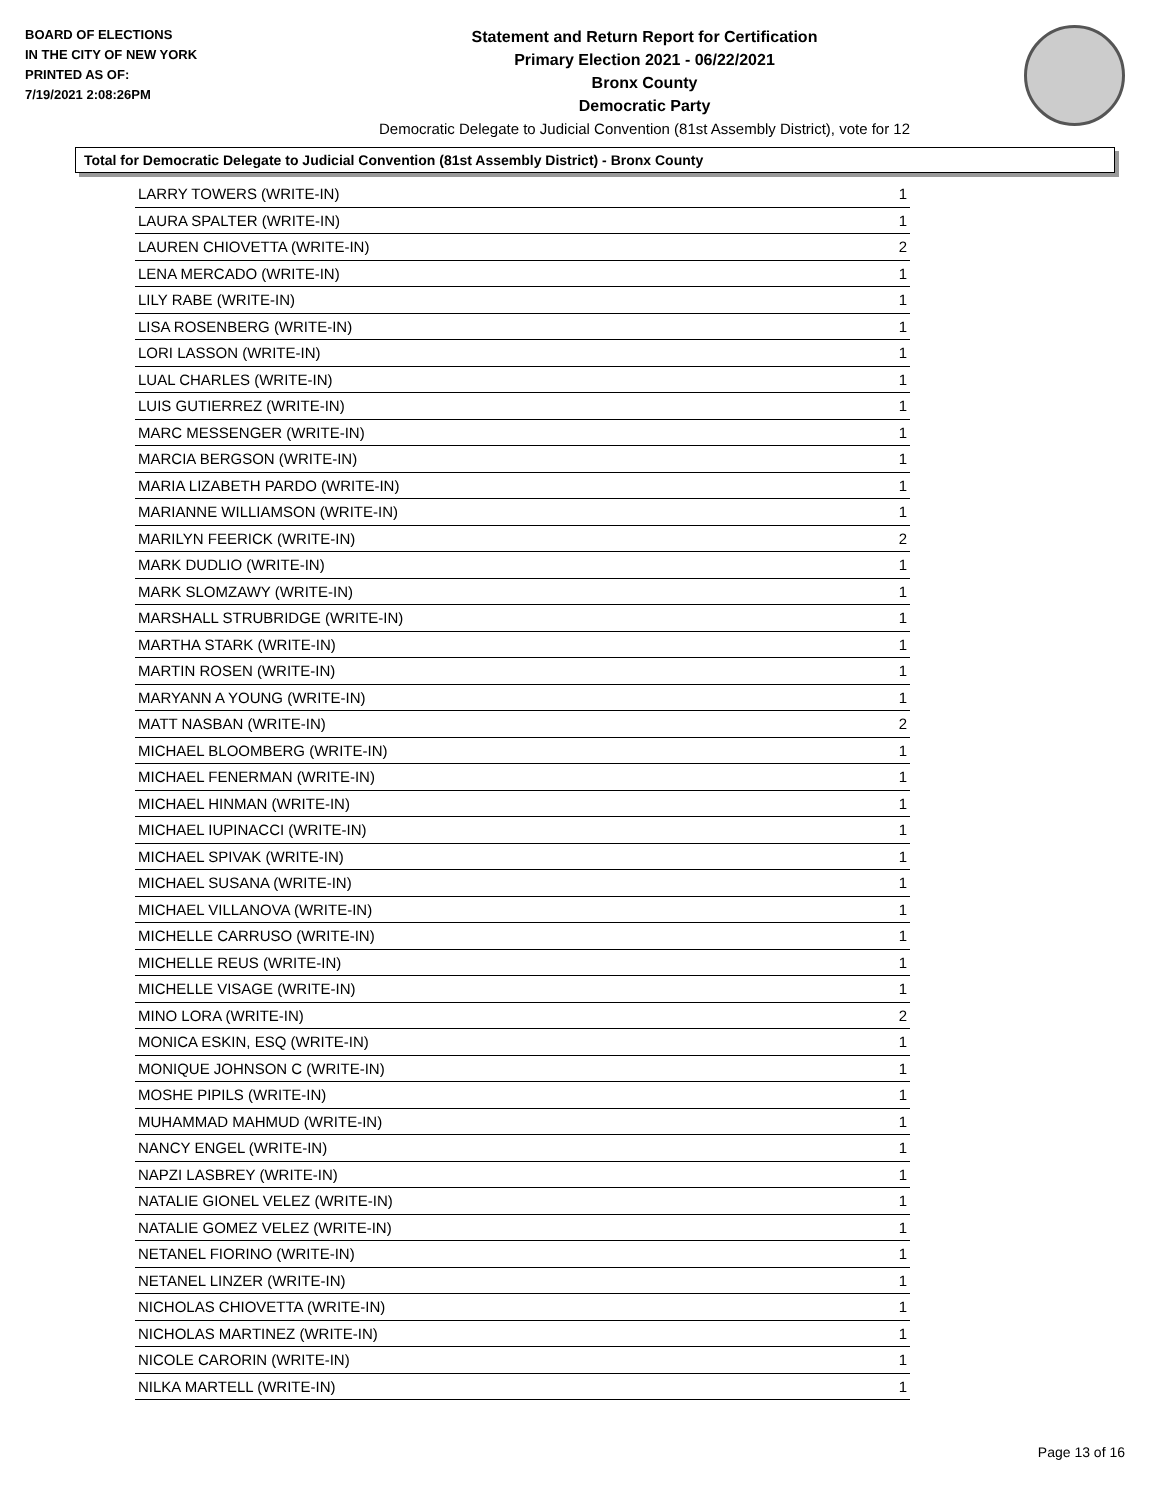BOARD OF ELECTIONS
IN THE CITY OF NEW YORK
PRINTED AS OF:
7/19/2021 2:08:26PM
Statement and Return Report for Certification
Primary Election 2021 - 06/22/2021
Bronx County
Democratic Party
Democratic Delegate to Judicial Convention (81st Assembly District), vote for 12
Total for Democratic Delegate to Judicial Convention (81st Assembly District) - Bronx County
| LARRY TOWERS (WRITE-IN) | 1 |
| LAURA SPALTER (WRITE-IN) | 1 |
| LAUREN CHIOVETTA (WRITE-IN) | 2 |
| LENA MERCADO (WRITE-IN) | 1 |
| LILY RABE (WRITE-IN) | 1 |
| LISA ROSENBERG (WRITE-IN) | 1 |
| LORI LASSON (WRITE-IN) | 1 |
| LUAL CHARLES (WRITE-IN) | 1 |
| LUIS GUTIERREZ (WRITE-IN) | 1 |
| MARC MESSENGER (WRITE-IN) | 1 |
| MARCIA BERGSON (WRITE-IN) | 1 |
| MARIA LIZABETH PARDO (WRITE-IN) | 1 |
| MARIANNE WILLIAMSON (WRITE-IN) | 1 |
| MARILYN FEERICK (WRITE-IN) | 2 |
| MARK DUDLIO (WRITE-IN) | 1 |
| MARK SLOMZAWY (WRITE-IN) | 1 |
| MARSHALL STRUBRIDGE (WRITE-IN) | 1 |
| MARTHA STARK (WRITE-IN) | 1 |
| MARTIN ROSEN (WRITE-IN) | 1 |
| MARYANN A YOUNG (WRITE-IN) | 1 |
| MATT NASBAN (WRITE-IN) | 2 |
| MICHAEL BLOOMBERG (WRITE-IN) | 1 |
| MICHAEL FENERMAN (WRITE-IN) | 1 |
| MICHAEL HINMAN (WRITE-IN) | 1 |
| MICHAEL IUPINACCI (WRITE-IN) | 1 |
| MICHAEL SPIVAK (WRITE-IN) | 1 |
| MICHAEL SUSANA (WRITE-IN) | 1 |
| MICHAEL VILLANOVA (WRITE-IN) | 1 |
| MICHELLE CARRUSO (WRITE-IN) | 1 |
| MICHELLE REUS (WRITE-IN) | 1 |
| MICHELLE VISAGE (WRITE-IN) | 1 |
| MINO LORA (WRITE-IN) | 2 |
| MONICA ESKIN, ESQ (WRITE-IN) | 1 |
| MONIQUE JOHNSON C (WRITE-IN) | 1 |
| MOSHE PIPILS (WRITE-IN) | 1 |
| MUHAMMAD MAHMUD (WRITE-IN) | 1 |
| NANCY ENGEL (WRITE-IN) | 1 |
| NAPZI LASBREY (WRITE-IN) | 1 |
| NATALIE GIONEL VELEZ (WRITE-IN) | 1 |
| NATALIE GOMEZ VELEZ (WRITE-IN) | 1 |
| NETANEL FIORINO (WRITE-IN) | 1 |
| NETANEL LINZER (WRITE-IN) | 1 |
| NICHOLAS CHIOVETTA (WRITE-IN) | 1 |
| NICHOLAS MARTINEZ (WRITE-IN) | 1 |
| NICOLE CARORIN (WRITE-IN) | 1 |
| NILKA MARTELL (WRITE-IN) | 1 |
Page 13 of 16